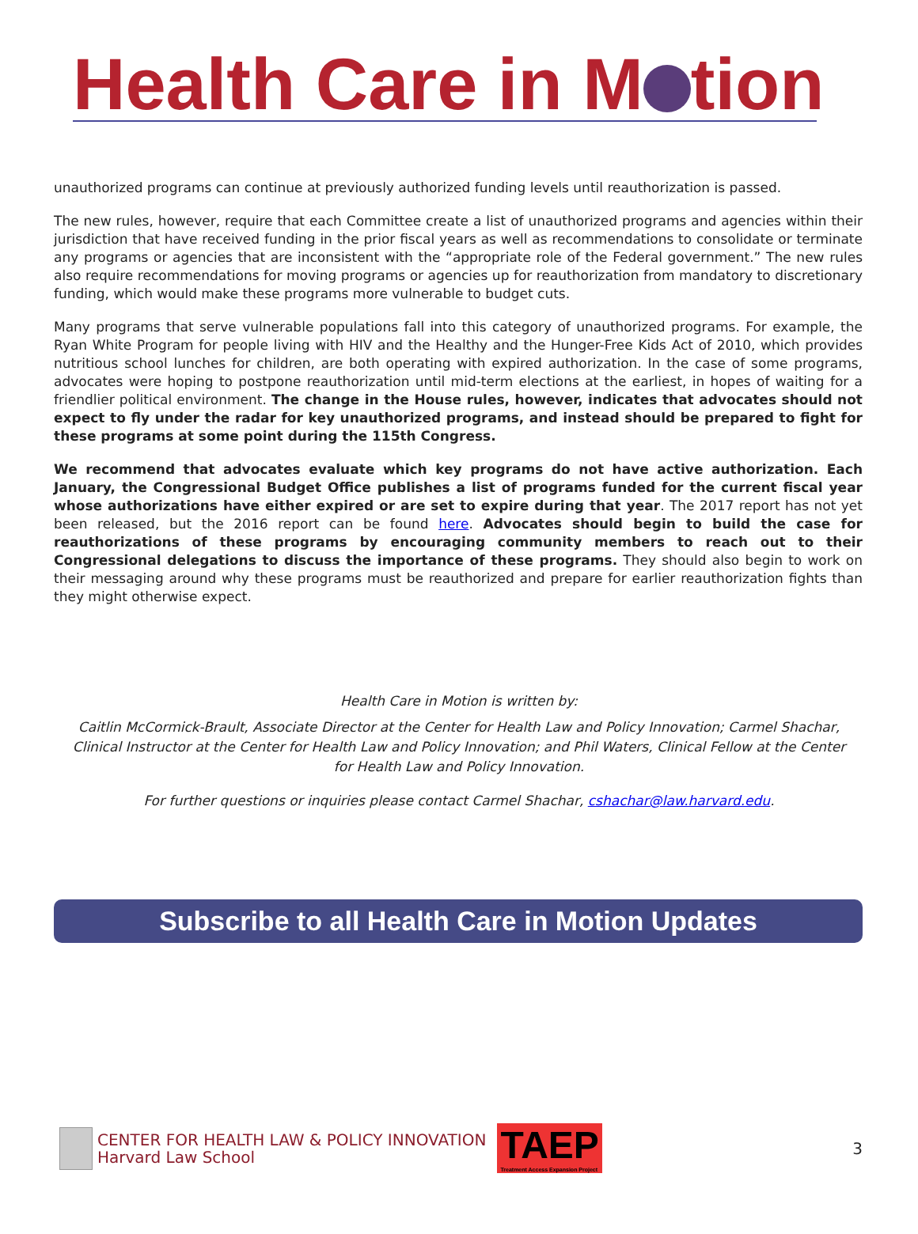Health Care in M tion
unauthorized programs can continue at previously authorized funding levels until reauthorization is passed.
The new rules, however, require that each Committee create a list of unauthorized programs and agencies within their jurisdiction that have received funding in the prior fiscal years as well as recommendations to consolidate or terminate any programs or agencies that are inconsistent with the “appropriate role of the Federal government.” The new rules also require recommendations for moving programs or agencies up for reauthorization from mandatory to discretionary funding, which would make these programs more vulnerable to budget cuts.
Many programs that serve vulnerable populations fall into this category of unauthorized programs. For example, the Ryan White Program for people living with HIV and the Healthy and the Hunger-Free Kids Act of 2010, which provides nutritious school lunches for children, are both operating with expired authorization. In the case of some programs, advocates were hoping to postpone reauthorization until mid-term elections at the earliest, in hopes of waiting for a friendlier political environment. The change in the House rules, however, indicates that advocates should not expect to fly under the radar for key unauthorized programs, and instead should be prepared to fight for these programs at some point during the 115th Congress.
We recommend that advocates evaluate which key programs do not have active authorization. Each January, the Congressional Budget Office publishes a list of programs funded for the current fiscal year whose authorizations have either expired or are set to expire during that year. The 2017 report has not yet been released, but the 2016 report can be found here. Advocates should begin to build the case for reauthorizations of these programs by encouraging community members to reach out to their Congressional delegations to discuss the importance of these programs. They should also begin to work on their messaging around why these programs must be reauthorized and prepare for earlier reauthorization fights than they might otherwise expect.
Health Care in Motion is written by:
Caitlin McCormick-Brault, Associate Director at the Center for Health Law and Policy Innovation; Carmel Shachar, Clinical Instructor at the Center for Health Law and Policy Innovation; and Phil Waters, Clinical Fellow at the Center for Health Law and Policy Innovation.
For further questions or inquiries please contact Carmel Shachar, cshachar@law.harvard.edu.
Subscribe to all Health Care in Motion Updates
CENTER FOR HEALTH LAW & POLICY INNOVATION
Harvard Law School
TAEP
Treatment Access Expansion Project
3